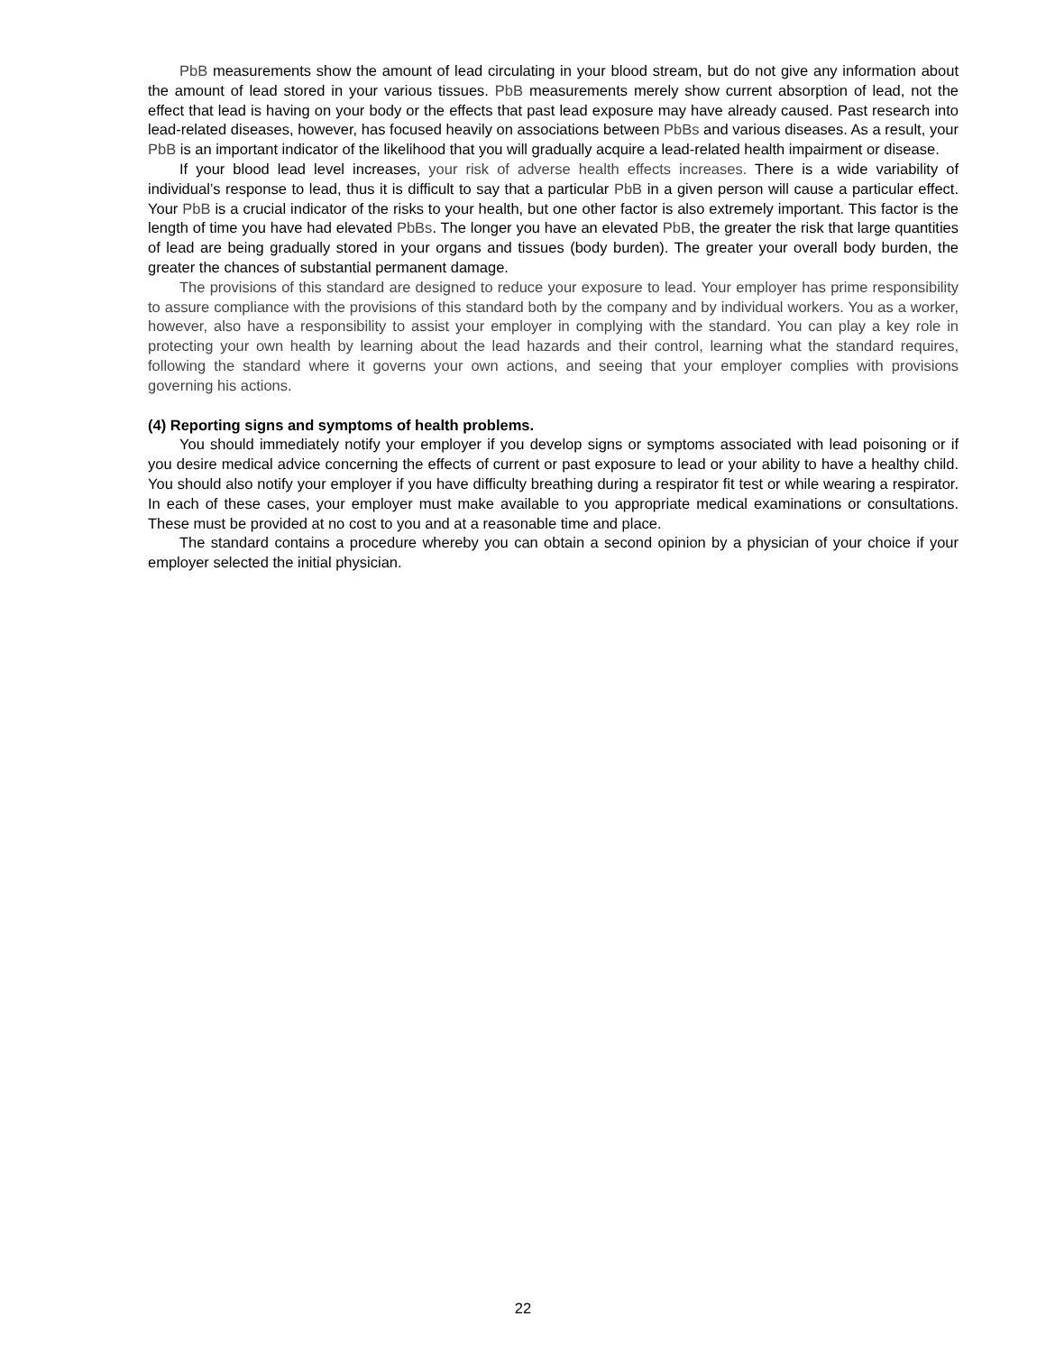PbB measurements show the amount of lead circulating in your blood stream, but do not give any information about the amount of lead stored in your various tissues. PbB measurements merely show current absorption of lead, not the effect that lead is having on your body or the effects that past lead exposure may have already caused. Past research into lead-related diseases, however, has focused heavily on associations between PbBs and various diseases. As a result, your PbB is an important indicator of the likelihood that you will gradually acquire a lead-related health impairment or disease.
If your blood lead level increases, your risk of adverse health effects increases. There is a wide variability of individual’s response to lead, thus it is difficult to say that a particular PbB in a given person will cause a particular effect. Your PbB is a crucial indicator of the risks to your health, but one other factor is also extremely important. This factor is the length of time you have had elevated PbBs. The longer you have an elevated PbB, the greater the risk that large quantities of lead are being gradually stored in your organs and tissues (body burden). The greater your overall body burden, the greater the chances of substantial permanent damage.
The provisions of this standard are designed to reduce your exposure to lead. Your employer has prime responsibility to assure compliance with the provisions of this standard both by the company and by individual workers. You as a worker, however, also have a responsibility to assist your employer in complying with the standard. You can play a key role in protecting your own health by learning about the lead hazards and their control, learning what the standard requires, following the standard where it governs your own actions, and seeing that your employer complies with provisions governing his actions.
(4) Reporting signs and symptoms of health problems.
You should immediately notify your employer if you develop signs or symptoms associated with lead poisoning or if you desire medical advice concerning the effects of current or past exposure to lead or your ability to have a healthy child. You should also notify your employer if you have difficulty breathing during a respirator fit test or while wearing a respirator. In each of these cases, your employer must make available to you appropriate medical examinations or consultations. These must be provided at no cost to you and at a reasonable time and place.
The standard contains a procedure whereby you can obtain a second opinion by a physician of your choice if your employer selected the initial physician.
22